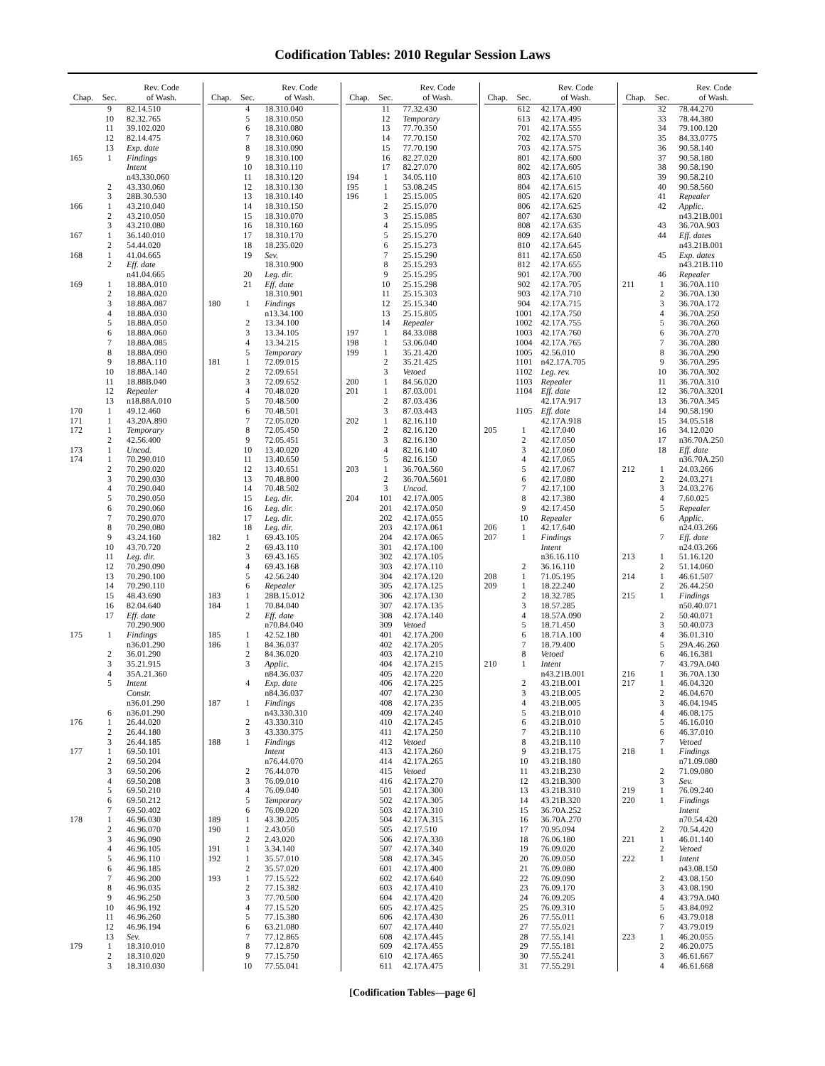Codification Tables: 2010 Regular Session Laws
| Chap. | Sec. | Rev. Code of Wash. |
| --- | --- | --- |
| | 9 | 82.14.510 |
| | 10 | 82.32.765 |
| | 11 | 39.102.020 |
| | 12 | 82.14.475 |
| | 13 | Exp. date |
| 165 | 1 | Findings |
| | | Intent |
| | | n43.330.060 |
| | 2 | 43.330.060 |
| | 3 | 28B.30.530 |
| 166 | 1 | 43.210.040 |
| | 2 | 43.210.050 |
| | 3 | 43.210.080 |
| 167 | 1 | 36.140.010 |
| | 2 | 54.44.020 |
| 168 | 1 | 41.04.665 |
| | 2 | Eff. date |
| | | n41.04.665 |
| 169 | 1 | 18.88A.010 |
| | 2 | 18.88A.020 |
| | 3 | 18.88A.087 |
| | 4 | 18.88A.030 |
| | 5 | 18.88A.050 |
| | 6 | 18.88A.060 |
| | 7 | 18.88A.085 |
| | 8 | 18.88A.090 |
| | 9 | 18.88A.110 |
| | 10 | 18.88A.140 |
| | 11 | 18.88B.040 |
| | 12 | Repealer |
| | 13 | n18.88A.010 |
| 170 | 1 | 49.12.460 |
| 171 | 1 | 43.20A.890 |
| 172 | 1 | Temporary |
| | 2 | 42.56.400 |
| 173 | 1 | Uncod. |
| 174 | 1 | 70.290.010 |
| | 2 | 70.290.020 |
| | 3 | 70.290.030 |
| | 4 | 70.290.040 |
| | 5 | 70.290.050 |
| | 6 | 70.290.060 |
| | 7 | 70.290.070 |
| | 8 | 70.290.080 |
| | 9 | 43.24.160 |
| | 10 | 43.70.720 |
| | 11 | Leg. dir. |
| | 12 | 70.290.090 |
| | 13 | 70.290.100 |
| | 14 | 70.290.110 |
| | 15 | 48.43.690 |
| | 16 | 82.04.640 |
| | 17 | Eff. date |
| | | 70.290.900 |
| 175 | 1 | Findings |
| | | n36.01.290 |
| | 2 | 36.01.290 |
| | 3 | 35.21.915 |
| | 4 | 35A.21.360 |
| | 5 | Intent |
| | | Constr. |
| | | n36.01.290 |
| | 6 | n36.01.290 |
| 176 | 1 | 26.44.020 |
| | 2 | 26.44.180 |
| | 3 | 26.44.185 |
| 177 | 1 | 69.50.101 |
| | 2 | 69.50.204 |
| | 3 | 69.50.206 |
| | 4 | 69.50.208 |
| | 5 | 69.50.210 |
| | 6 | 69.50.212 |
| | 7 | 69.50.402 |
| 178 | 1 | 46.96.030 |
| | 2 | 46.96.070 |
| | 3 | 46.96.090 |
| | 4 | 46.96.105 |
| | 5 | 46.96.110 |
| | 6 | 46.96.185 |
| | 7 | 46.96.200 |
| | 8 | 46.96.035 |
| | 9 | 46.96.250 |
| | 10 | 46.96.192 |
| | 11 | 46.96.260 |
| | 12 | 46.96.194 |
| | 13 | Sev. |
| 179 | 1 | 18.310.010 |
| | 2 | 18.310.020 |
| | 3 | 18.310.030 |
| Chap. | Sec. | Rev. Code of Wash. |
| --- | --- | --- |
| | 4 | 18.310.040 |
| | 5 | 18.310.050 |
| | 6 | 18.310.080 |
| | 7 | 18.310.060 |
| | 8 | 18.310.090 |
| | 9 | 18.310.100 |
| | 10 | 18.310.110 |
| | 11 | 18.310.120 |
| | 12 | 18.310.130 |
| | 13 | 18.310.140 |
| | 14 | 18.310.150 |
| | 15 | 18.310.070 |
| | 16 | 18.310.160 |
| | 17 | 18.310.170 |
| | 18 | 18.235.020 |
| | 19 | Sev. |
| | | 18.310.900 |
| | 20 | Leg. dir. |
| | 21 | Eff. date |
| | | 18.310.901 |
| 180 | 1 | Findings |
| | | n13.34.100 |
| | 2 | 13.34.100 |
| | 3 | 13.34.105 |
| | 4 | 13.34.215 |
| | 5 | Temporary |
| 181 | 1 | 72.09.015 |
| | 2 | 72.09.651 |
| | 3 | 72.09.652 |
| | 4 | 70.48.020 |
| | 5 | 70.48.500 |
| | 6 | 70.48.501 |
| | 7 | 72.05.020 |
| | 8 | 72.05.450 |
| | 9 | 72.05.451 |
| | 10 | 13.40.020 |
| | 11 | 13.40.650 |
| | 12 | 13.40.651 |
| | 13 | 70.48.800 |
| | 14 | 70.48.502 |
| | 15 | Leg. dir. |
| | 16 | Leg. dir. |
| | 17 | Leg. dir. |
| | 18 | Leg. dir. |
| 182 | 1 | 69.43.105 |
| | 2 | 69.43.110 |
| | 3 | 69.43.165 |
| | 4 | 69.43.168 |
| | 5 | 42.56.240 |
| | 6 | Repealer |
| 183 | 1 | 28B.15.012 |
| 184 | 1 | 70.84.040 |
| | 2 | Eff. date |
| | | n70.84.040 |
| 185 | 1 | 42.52.180 |
| 186 | 1 | 84.36.037 |
| | 2 | 84.36.020 |
| | 3 | Applic. |
| | | n84.36.037 |
| | 4 | Exp. date |
| | | n84.36.037 |
| 187 | 1 | Findings |
| | | n43.330.310 |
| | 2 | 43.330.310 |
| | 3 | 43.330.375 |
| 188 | 1 | Findings |
| | | Intent |
| | | n76.44.070 |
| | 2 | 76.44.070 |
| | 3 | 76.09.010 |
| | 4 | 76.09.040 |
| | 5 | Temporary |
| | 6 | 76.09.020 |
| 189 | 1 | 43.30.205 |
| 190 | 1 | 2.43.050 |
| | 2 | 2.43.020 |
| 191 | 1 | 3.34.140 |
| 192 | 1 | 35.57.010 |
| | 2 | 35.57.020 |
| 193 | 1 | 77.15.522 |
| | 2 | 77.15.382 |
| | 3 | 77.70.500 |
| | 4 | 77.15.520 |
| | 5 | 77.15.380 |
| | 6 | 63.21.080 |
| | 7 | 77.12.865 |
| | 8 | 77.12.870 |
| | 9 | 77.15.750 |
| | 10 | 77.55.041 |
| Chap. | Sec. | Rev. Code of Wash. |
| --- | --- | --- |
| | 11 | 77.32.430 |
| | 12 | Temporary |
| | 13 | 77.70.350 |
| | 14 | 77.70.150 |
| | 15 | 77.70.190 |
| | 16 | 82.27.020 |
| | 17 | 82.27.070 |
| 194 | 1 | 34.05.110 |
| 195 | 1 | 53.08.245 |
| 196 | 1 | 25.15.005 |
| | 2 | 25.15.070 |
| | 3 | 25.15.085 |
| | 4 | 25.15.095 |
| | 5 | 25.15.270 |
| | 6 | 25.15.273 |
| | 7 | 25.15.290 |
| | 8 | 25.15.293 |
| | 9 | 25.15.295 |
| | 10 | 25.15.298 |
| | 11 | 25.15.303 |
| | 12 | 25.15.340 |
| | 13 | 25.15.805 |
| | 14 | Repealer |
| 197 | 1 | 84.33.088 |
| 198 | 1 | 53.06.040 |
| 199 | 1 | 35.21.420 |
| | 2 | 35.21.425 |
| | 3 | Vetoed |
| 200 | 1 | 84.56.020 |
| 201 | 1 | 87.03.001 |
| | 2 | 87.03.436 |
| | 3 | 87.03.443 |
| 202 | 1 | 82.16.110 |
| | 2 | 82.16.120 |
| | 3 | 82.16.130 |
| | 4 | 82.16.140 |
| | 5 | 82.16.150 |
| 203 | 1 | 36.70A.560 |
| | 2 | 36.70A.5601 |
| | 3 | Uncod. |
| 204 | 101 | 42.17A.005 |
| | 201 | 42.17A.050 |
| | 202 | 42.17A.055 |
| | 203 | 42.17A.061 |
| | 204 | 42.17A.065 |
| | 301 | 42.17A.100 |
| | 302 | 42.17A.105 |
| | 303 | 42.17A.110 |
| | 304 | 42.17A.120 |
| | 305 | 42.17A.125 |
| | 306 | 42.17A.130 |
| | 307 | 42.17A.135 |
| | 308 | 42.17A.140 |
| | 309 | Vetoed |
| | 401 | 42.17A.200 |
| | 402 | 42.17A.205 |
| | 403 | 42.17A.210 |
| | 404 | 42.17A.215 |
| | 405 | 42.17A.220 |
| | 406 | 42.17A.225 |
| | 407 | 42.17A.230 |
| | 408 | 42.17A.235 |
| | 409 | 42.17A.240 |
| | 410 | 42.17A.245 |
| | 411 | 42.17A.250 |
| | 412 | Vetoed |
| | 413 | 42.17A.260 |
| | 414 | 42.17A.265 |
| | 415 | Vetoed |
| | 416 | 42.17A.270 |
| | 501 | 42.17A.300 |
| | 502 | 42.17A.305 |
| | 503 | 42.17A.310 |
| | 504 | 42.17A.315 |
| | 505 | 42.17.510 |
| | 506 | 42.17A.330 |
| | 507 | 42.17A.340 |
| | 508 | 42.17A.345 |
| | 601 | 42.17A.400 |
| | 602 | 42.17A.640 |
| | 603 | 42.17A.410 |
| | 604 | 42.17A.420 |
| | 605 | 42.17A.425 |
| | 606 | 42.17A.430 |
| | 607 | 42.17A.440 |
| | 608 | 42.17A.445 |
| | 609 | 42.17A.455 |
| | 610 | 42.17A.465 |
| | 611 | 42.17A.475 |
| Chap. | Sec. | Rev. Code of Wash. |
| --- | --- | --- |
| | 612 | 42.17A.490 |
| | 613 | 42.17A.495 |
| | 701 | 42.17A.555 |
| | 702 | 42.17A.570 |
| | 703 | 42.17A.575 |
| | 801 | 42.17A.600 |
| | 802 | 42.17A.605 |
| | 803 | 42.17A.610 |
| | 804 | 42.17A.615 |
| | 805 | 42.17A.620 |
| | 806 | 42.17A.625 |
| | 807 | 42.17A.630 |
| | 808 | 42.17A.635 |
| | 809 | 42.17A.640 |
| | 810 | 42.17A.645 |
| | 811 | 42.17A.650 |
| | 812 | 42.17A.655 |
| | 901 | 42.17A.700 |
| | 902 | 42.17A.705 |
| | 903 | 42.17A.710 |
| | 904 | 42.17A.715 |
| | 1001 | 42.17A.750 |
| | 1002 | 42.17A.755 |
| | 1003 | 42.17A.760 |
| | 1004 | 42.17A.765 |
| | 1005 | 42.56.010 |
| | 1101 | n42.17A.705 |
| | 1102 | Leg. rev. |
| | 1103 | Repealer |
| | 1104 | Eff. date |
| | | 42.17A.917 |
| | 1105 | Eff. date |
| | | 42.17A.918 |
| 205 | 1 | 42.17.040 |
| | 2 | 42.17.050 |
| | 3 | 42.17.060 |
| | 4 | 42.17.065 |
| | 5 | 42.17.067 |
| | 6 | 42.17.080 |
| | 7 | 42.17.100 |
| | 8 | 42.17.380 |
| | 9 | 42.17.450 |
| | 10 | Repealer |
| 206 | 1 | 42.17.640 |
| 207 | 1 | Findings |
| | | Intent |
| | | n36.16.110 |
| | 2 | 36.16.110 |
| 208 | 1 | 71.05.195 |
| 209 | 1 | 18.22.240 |
| | 2 | 18.32.785 |
| | 3 | 18.57.285 |
| | 4 | 18.57A.090 |
| | 5 | 18.71.450 |
| | 6 | 18.71A.100 |
| | 7 | 18.79.400 |
| | 8 | Vetoed |
| 210 | 1 | Intent |
| | | n43.21B.001 |
| | 2 | 43.21B.001 |
| | 3 | 43.21B.005 |
| | 4 | 43.21B.005 |
| | 5 | 43.21B.010 |
| | 6 | 43.21B.010 |
| | 7 | 43.21B.110 |
| | 8 | 43.21B.110 |
| | 9 | 43.21B.175 |
| | 10 | 43.21B.180 |
| | 11 | 43.21B.230 |
| | 12 | 43.21B.300 |
| | 13 | 43.21B.310 |
| | 14 | 43.21B.320 |
| | 15 | 36.70A.252 |
| | 16 | 36.70A.270 |
| | 17 | 70.95.094 |
| | 18 | 76.06.180 |
| | 19 | 76.09.020 |
| | 20 | 76.09.050 |
| | 21 | 76.09.080 |
| | 22 | 76.09.090 |
| | 23 | 76.09.170 |
| | 24 | 76.09.205 |
| | 25 | 76.09.310 |
| | 26 | 77.55.011 |
| | 27 | 77.55.021 |
| | 28 | 77.55.141 |
| | 29 | 77.55.181 |
| | 30 | 77.55.241 |
| | 31 | 77.55.291 |
| Chap. | Sec. | Rev. Code of Wash. |
| --- | --- | --- |
| | 32 | 78.44.270 |
| | 33 | 78.44.380 |
| | 34 | 79.100.120 |
| | 35 | 84.33.0775 |
| | 36 | 90.58.140 |
| | 37 | 90.58.180 |
| | 38 | 90.58.190 |
| | 39 | 90.58.210 |
| | 40 | 90.58.560 |
| | 41 | Repealer |
| | 42 | Applic. |
| | | n43.21B.001 |
| | 43 | 36.70A.903 |
| | 44 | Eff. dates |
| | | n43.21B.001 |
| | 45 | Exp. dates |
| | | n43.21B.110 |
| | 46 | Repealer |
| 211 | 1 | 36.70A.110 |
| | 2 | 36.70A.130 |
| | 3 | 36.70A.172 |
| | 4 | 36.70A.250 |
| | 5 | 36.70A.260 |
| | 6 | 36.70A.270 |
| | 7 | 36.70A.280 |
| | 8 | 36.70A.290 |
| | 9 | 36.70A.295 |
| | 10 | 36.70A.302 |
| | 11 | 36.70A.310 |
| | 12 | 36.70A.3201 |
| | 13 | 36.70A.345 |
| | 14 | 90.58.190 |
| | 15 | 34.05.518 |
| | 16 | 34.12.020 |
| | 17 | n36.70A.250 |
| | 18 | Eff. date |
| | | n36.70A.250 |
| 212 | 1 | 24.03.266 |
| | 2 | 24.03.271 |
| | 3 | 24.03.276 |
| | 4 | 7.60.025 |
| | 5 | Repealer |
| | 6 | Applic. |
| | | n24.03.266 |
| | 7 | Eff. date |
| | | n24.03.266 |
| 213 | 1 | 51.16.120 |
| | 2 | 51.14.060 |
| 214 | 1 | 46.61.507 |
| | 2 | 26.44.250 |
| 215 | 1 | Findings |
| | | n50.40.071 |
| | 2 | 50.40.071 |
| | 3 | 50.40.073 |
| | 4 | 36.01.310 |
| | 5 | 29A.46.260 |
| | 6 | 46.16.381 |
| | 7 | 43.79A.040 |
| 216 | 1 | 36.70A.130 |
| 217 | 1 | 46.04.320 |
| | 2 | 46.04.670 |
| | 3 | 46.04.1945 |
| | 4 | 46.08.175 |
| | 5 | 46.16.010 |
| | 6 | 46.37.010 |
| | 7 | Vetoed |
| 218 | 1 | Findings |
| | | n71.09.080 |
| | 2 | 71.09.080 |
| | 3 | Sev. |
| 219 | 1 | 76.09.240 |
| 220 | 1 | Findings |
| | | Intent |
| | | n70.54.420 |
| | 2 | 70.54.420 |
| 221 | 1 | 46.01.140 |
| | 2 | Vetoed |
| 222 | 1 | Intent |
| | | n43.08.150 |
| | 2 | 43.08.150 |
| | 3 | 43.08.190 |
| | 4 | 43.79A.040 |
| | 5 | 43.84.092 |
| | 6 | 43.79.018 |
| | 7 | 43.79.019 |
| 223 | 1 | 46.20.055 |
| | 2 | 46.20.075 |
| | 3 | 46.61.667 |
| | 4 | 46.61.668 |
[Codification Tables—page 6]